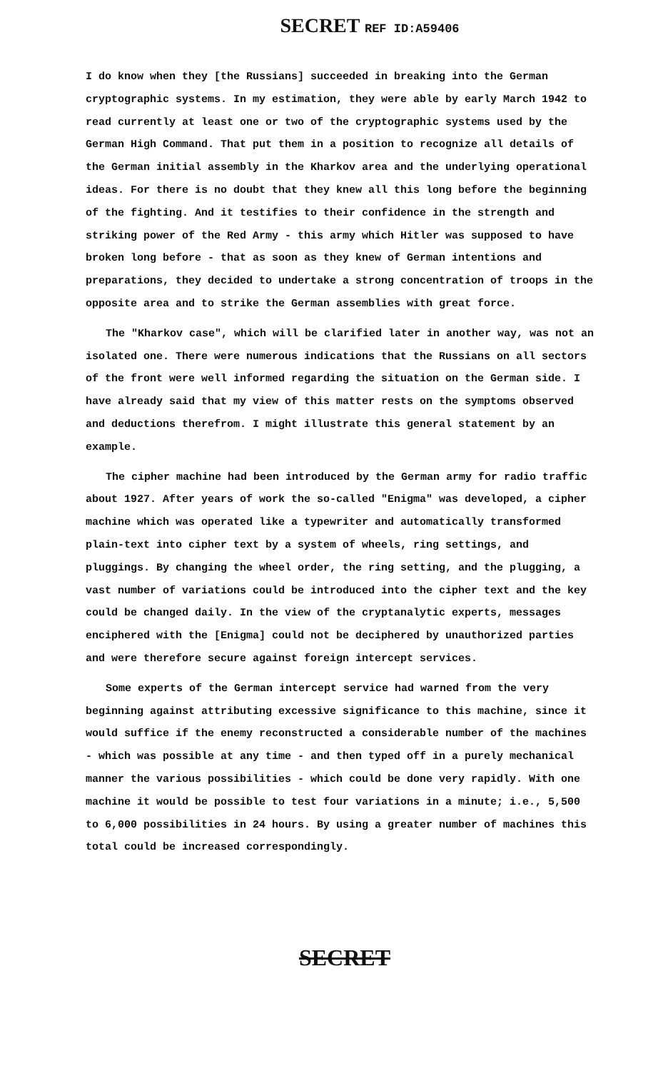SECRET REF ID:A59406
I do know when they [the Russians] succeeded in breaking into the German cryptographic systems. In my estimation, they were able by early March 1942 to read currently at least one or two of the cryptographic systems used by the German High Command. That put them in a position to recognize all details of the German initial assembly in the Kharkov area and the underlying operational ideas. For there is no doubt that they knew all this long before the beginning of the fighting. And it testifies to their confidence in the strength and striking power of the Red Army - this army which Hitler was supposed to have broken long before - that as soon as they knew of German intentions and preparations, they decided to undertake a strong concentration of troops in the opposite area and to strike the German assemblies with great force.
The "Kharkov case", which will be clarified later in another way, was not an isolated one. There were numerous indications that the Russians on all sectors of the front were well informed regarding the situation on the German side. I have already said that my view of this matter rests on the symptoms observed and deductions therefrom. I might illustrate this general statement by an example.
The cipher machine had been introduced by the German army for radio traffic about 1927. After years of work the so-called "Enigma" was developed, a cipher machine which was operated like a typewriter and automatically transformed plain-text into cipher text by a system of wheels, ring settings, and pluggings. By changing the wheel order, the ring setting, and the plugging, a vast number of variations could be introduced into the cipher text and the key could be changed daily. In the view of the cryptanalytic experts, messages enciphered with the [Enigma] could not be deciphered by unauthorized parties and were therefore secure against foreign intercept services.
Some experts of the German intercept service had warned from the very beginning against attributing excessive significance to this machine, since it would suffice if the enemy reconstructed a considerable number of the machines - which was possible at any time - and then typed off in a purely mechanical manner the various possibilities - which could be done very rapidly. With one machine it would be possible to test four variations in a minute; i.e., 5,500 to 6,000 possibilities in 24 hours. By using a greater number of machines this total could be increased correspondingly.
SECRET